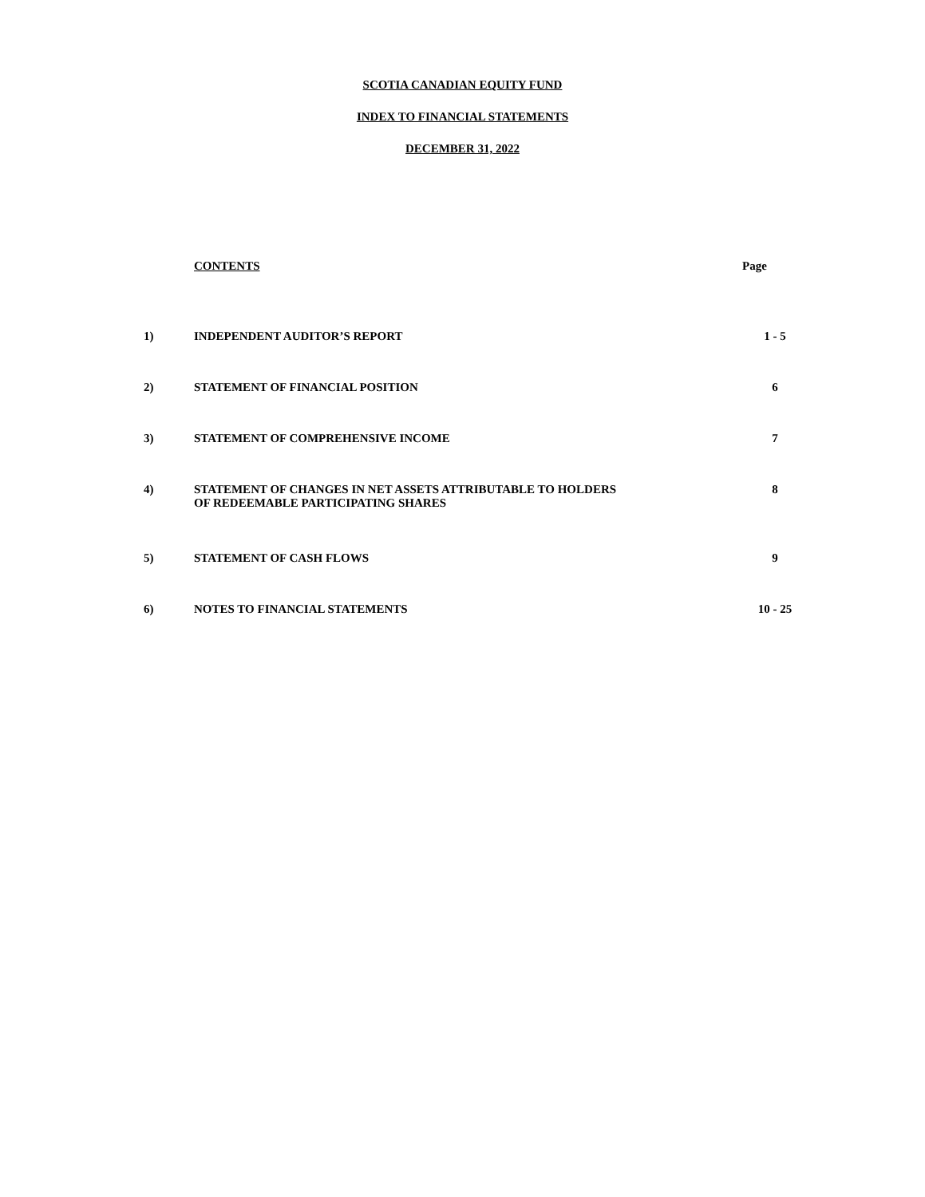SCOTIA CANADIAN EQUITY FUND
INDEX TO FINANCIAL STATEMENTS
DECEMBER 31, 2022
| | CONTENTS | Page |
| 1) | INDEPENDENT AUDITOR’S REPORT | 1 - 5 |
| 2) | STATEMENT OF FINANCIAL POSITION | 6 |
| 3) | STATEMENT OF COMPREHENSIVE INCOME | 7 |
| 4) | STATEMENT OF CHANGES IN NET ASSETS ATTRIBUTABLE TO HOLDERS OF REDEEMABLE PARTICIPATING SHARES | 8 |
| 5) | STATEMENT OF CASH FLOWS | 9 |
| 6) | NOTES TO FINANCIAL STATEMENTS | 10 - 25 |